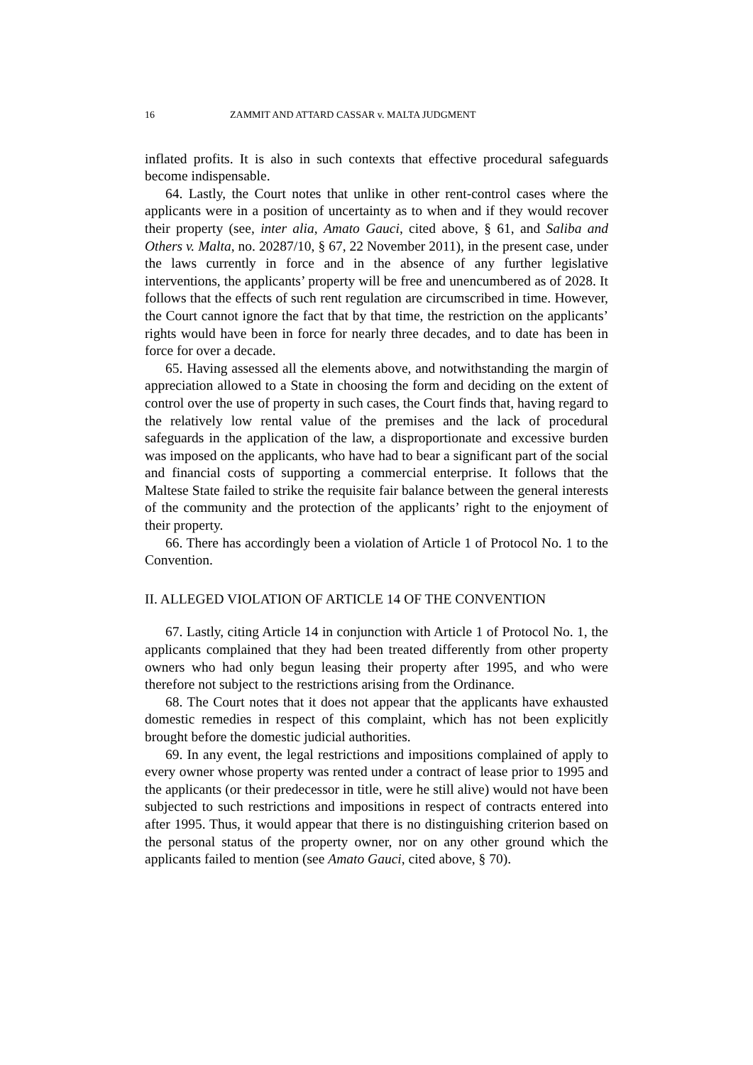16 ZAMMIT AND ATTARD CASSAR v. MALTA JUDGMENT
inflated profits. It is also in such contexts that effective procedural safeguards become indispensable.
64. Lastly, the Court notes that unlike in other rent-control cases where the applicants were in a position of uncertainty as to when and if they would recover their property (see, inter alia, Amato Gauci, cited above, § 61, and Saliba and Others v. Malta, no. 20287/10, § 67, 22 November 2011), in the present case, under the laws currently in force and in the absence of any further legislative interventions, the applicants’ property will be free and unencumbered as of 2028. It follows that the effects of such rent regulation are circumscribed in time. However, the Court cannot ignore the fact that by that time, the restriction on the applicants’ rights would have been in force for nearly three decades, and to date has been in force for over a decade.
65. Having assessed all the elements above, and notwithstanding the margin of appreciation allowed to a State in choosing the form and deciding on the extent of control over the use of property in such cases, the Court finds that, having regard to the relatively low rental value of the premises and the lack of procedural safeguards in the application of the law, a disproportionate and excessive burden was imposed on the applicants, who have had to bear a significant part of the social and financial costs of supporting a commercial enterprise. It follows that the Maltese State failed to strike the requisite fair balance between the general interests of the community and the protection of the applicants’ right to the enjoyment of their property.
66. There has accordingly been a violation of Article 1 of Protocol No. 1 to the Convention.
II. ALLEGED VIOLATION OF ARTICLE 14 OF THE CONVENTION
67. Lastly, citing Article 14 in conjunction with Article 1 of Protocol No. 1, the applicants complained that they had been treated differently from other property owners who had only begun leasing their property after 1995, and who were therefore not subject to the restrictions arising from the Ordinance.
68. The Court notes that it does not appear that the applicants have exhausted domestic remedies in respect of this complaint, which has not been explicitly brought before the domestic judicial authorities.
69. In any event, the legal restrictions and impositions complained of apply to every owner whose property was rented under a contract of lease prior to 1995 and the applicants (or their predecessor in title, were he still alive) would not have been subjected to such restrictions and impositions in respect of contracts entered into after 1995. Thus, it would appear that there is no distinguishing criterion based on the personal status of the property owner, nor on any other ground which the applicants failed to mention (see Amato Gauci, cited above, § 70).